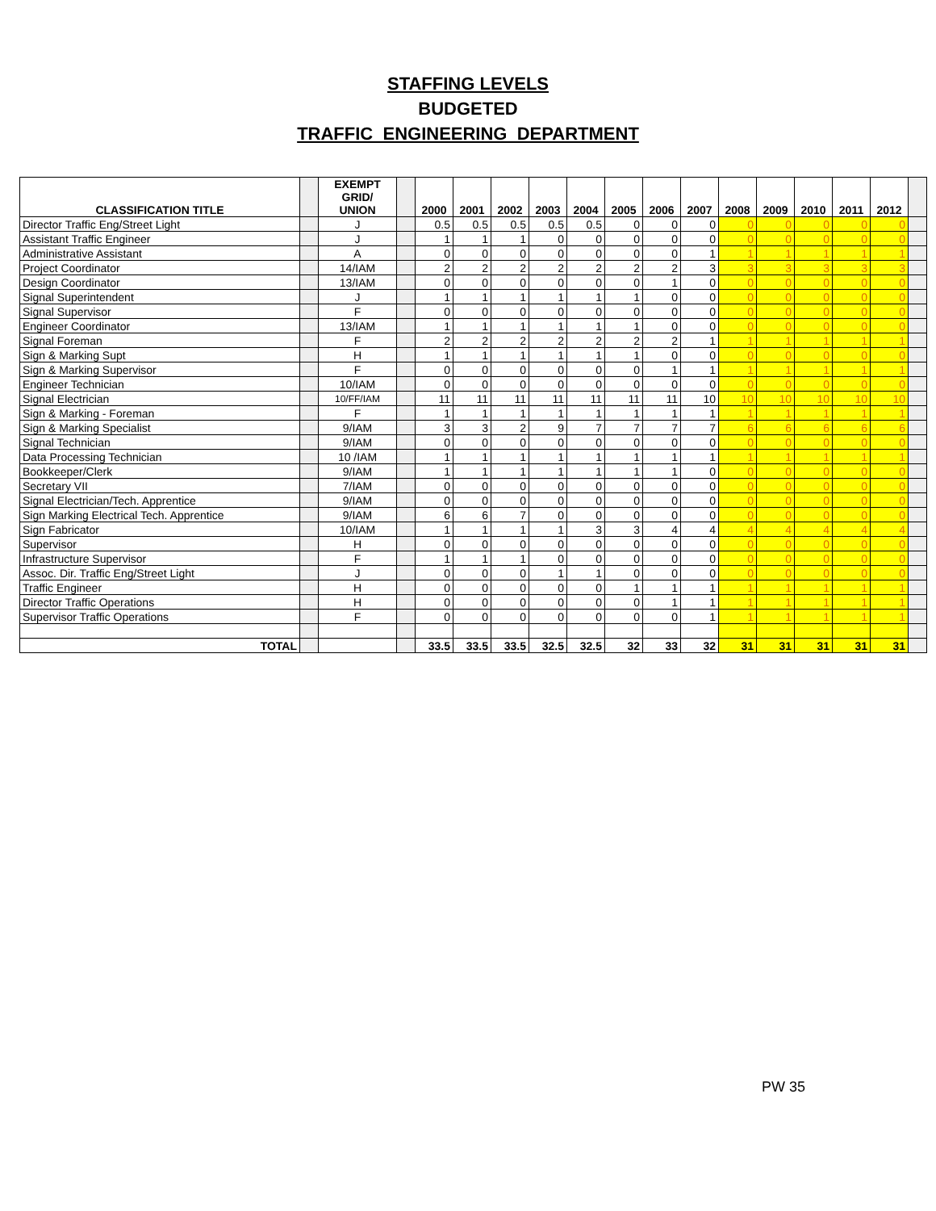STAFFING LEVELS
BUDGETED
TRAFFIC ENGINEERING DEPARTMENT
| CLASSIFICATION TITLE | | EXEMPT GRID/ UNION | | 2000 | 2001 | 2002 | 2003 | 2004 | 2005 | 2006 | 2007 | 2008 | 2009 | 2010 | 2011 | 2012 | |
| Director Traffic Eng/Street Light | | J | | 0.5 | 0.5 | 0.5 | 0.5 | 0.5 | 0 | 0 | 0 | 0 | 0 | 0 | 0 | 0 | |
| Assistant Traffic Engineer | | J | | 1 | 1 | 1 | 0 | 0 | 0 | 0 | 0 | 0 | 0 | 0 | 0 | 0 | |
| Administrative Assistant | | A | | 0 | 0 | 0 | 0 | 0 | 0 | 0 | 1 | 1 | 1 | 1 | 1 | 1 | |
| Project Coordinator | | 14/IAM | | 2 | 2 | 2 | 2 | 2 | 2 | 2 | 3 | 3 | 3 | 3 | 3 | 3 | |
| Design Coordinator | | 13/IAM | | 0 | 0 | 0 | 0 | 0 | 0 | 1 | 0 | 0 | 0 | 0 | 0 | 0 | |
| Signal Superintendent | | J | | 1 | 1 | 1 | 1 | 1 | 1 | 0 | 0 | 0 | 0 | 0 | 0 | 0 | |
| Signal Supervisor | | F | | 0 | 0 | 0 | 0 | 0 | 0 | 0 | 0 | 0 | 0 | 0 | 0 | 0 | |
| Engineer Coordinator | | 13/IAM | | 1 | 1 | 1 | 1 | 1 | 1 | 0 | 0 | 0 | 0 | 0 | 0 | 0 | |
| Signal Foreman | | F | | 2 | 2 | 2 | 2 | 2 | 2 | 2 | 1 | 1 | 1 | 1 | 1 | 1 | |
| Sign & Marking Supt | | H | | 1 | 1 | 1 | 1 | 1 | 1 | 0 | 0 | 0 | 0 | 0 | 0 | 0 | |
| Sign & Marking Supervisor | | F | | 0 | 0 | 0 | 0 | 0 | 0 | 1 | 1 | 1 | 1 | 1 | 1 | 1 | |
| Engineer Technician | | 10/IAM | | 0 | 0 | 0 | 0 | 0 | 0 | 0 | 0 | 0 | 0 | 0 | 0 | 0 | |
| Signal Electrician | | 10/FF/IAM | | 11 | 11 | 11 | 11 | 11 | 11 | 11 | 10 | 10 | 10 | 10 | 10 | 10 | |
| Sign & Marking - Foreman | | F | | 1 | 1 | 1 | 1 | 1 | 1 | 1 | 1 | 1 | 1 | 1 | 1 | 1 | |
| Sign & Marking Specialist | | 9/IAM | | 3 | 3 | 2 | 9 | 7 | 7 | 7 | 7 | 6 | 6 | 6 | 6 | 6 | |
| Signal Technician | | 9/IAM | | 0 | 0 | 0 | 0 | 0 | 0 | 0 | 0 | 0 | 0 | 0 | 0 | 0 | |
| Data Processing Technician | | 10 /IAM | | 1 | 1 | 1 | 1 | 1 | 1 | 1 | 1 | 1 | 1 | 1 | 1 | 1 | |
| Bookkeeper/Clerk | | 9/IAM | | 1 | 1 | 1 | 1 | 1 | 1 | 1 | 0 | 0 | 0 | 0 | 0 | 0 | |
| Secretary VII | | 7/IAM | | 0 | 0 | 0 | 0 | 0 | 0 | 0 | 0 | 0 | 0 | 0 | 0 | 0 | |
| Signal Electrician/Tech. Apprentice | | 9/IAM | | 0 | 0 | 0 | 0 | 0 | 0 | 0 | 0 | 0 | 0 | 0 | 0 | 0 | |
| Sign Marking Electrical Tech. Apprentice | | 9/IAM | | 6 | 6 | 7 | 0 | 0 | 0 | 0 | 0 | 0 | 0 | 0 | 0 | 0 | |
| Sign Fabricator | | 10/IAM | | 1 | 1 | 1 | 1 | 3 | 3 | 4 | 4 | 4 | 4 | 4 | 4 | 4 | |
| Supervisor | | H | | 0 | 0 | 0 | 0 | 0 | 0 | 0 | 0 | 0 | 0 | 0 | 0 | 0 | |
| Infrastructure Supervisor | | F | | 1 | 1 | 1 | 0 | 0 | 0 | 0 | 0 | 0 | 0 | 0 | 0 | 0 | |
| Assoc. Dir. Traffic Eng/Street Light | | J | | 0 | 0 | 0 | 1 | 1 | 0 | 0 | 0 | 0 | 0 | 0 | 0 | 0 | |
| Traffic Engineer | | H | | 0 | 0 | 0 | 0 | 0 | 1 | 1 | 1 | 1 | 1 | 1 | 1 | 1 | |
| Director Traffic Operations | | H | | 0 | 0 | 0 | 0 | 0 | 0 | 1 | 1 | 1 | 1 | 1 | 1 | 1 | |
| Supervisor Traffic Operations | | F | | 0 | 0 | 0 | 0 | 0 | 0 | 0 | 1 | 1 | 1 | 1 | 1 | 1 | |
| TOTAL | | | | 33.5 | 33.5 | 33.5 | 32.5 | 32.5 | 32 | 33 | 32 | 31 | 31 | 31 | 31 | 31 | |
PW 35